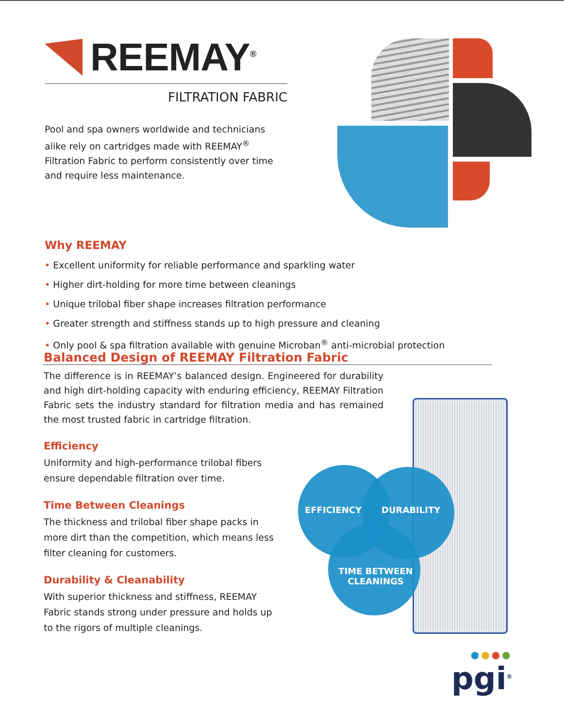REEMAY<sup>®</sup>
FILTRATION FABRIC
Pool and spa owners worldwide and technicians alike rely on cartridges made with REEMAY<sup>®</sup> Filtration Fabric to perform consistently over time and require less maintenance.
Why REEMAY
• Excellent uniformity for reliable performance and sparkling water
• Higher dirt-holding for more time between cleanings
• Unique trilobal fiber shape increases filtration performance
• Greater strength and stiffness stands up to high pressure and cleaning
• Only pool & spa filtration available with genuine Microban<sup>®</sup> anti-microbial protection
Balanced Design of REEMAY Filtration Fabric
The difference is in REEMAY’s balanced design. Engineered for durability and high dirt-holding capacity with enduring efficiency, REEMAY Filtration Fabric sets the industry standard for filtration media and has remained the most trusted fabric in cartridge filtration.
Efficiency
Uniformity and high-performance trilobal fibers ensure dependable filtration over time.
Time Between Cleanings
The thickness and trilobal fiber shape packs in more dirt than the competition, which means less filter cleaning for customers.
Durability & Cleanability
With superior thickness and stiffness, REEMAY Fabric stands strong under pressure and holds up to the rigors of multiple cleanings.
EFFICIENCY DURABILITY
TIME BETWEEN CLEANINGS
●●●●
pgi<sup>®</sup>